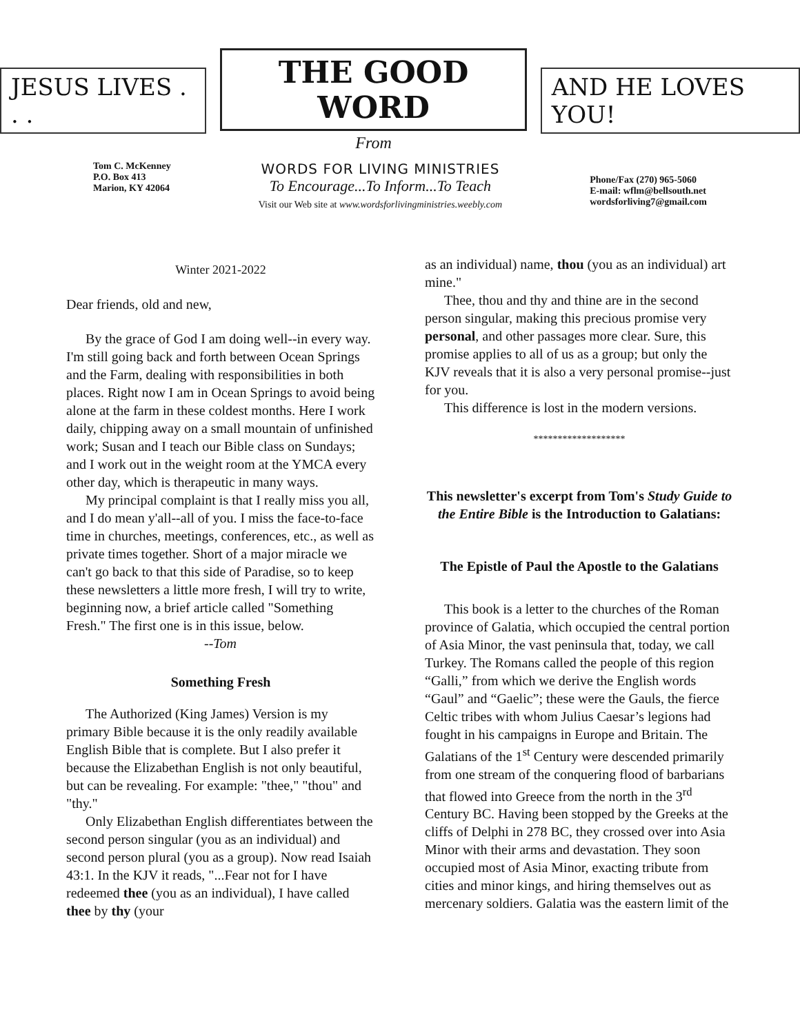JESUS LIVES . . .
THE GOOD WORD
From
AND HE LOVES YOU!
Tom C. McKenney
P.O. Box 413
Marion, KY 42064
WORDS FOR LIVING MINISTRIES
To Encourage...To Inform...To Teach
Visit our Web site at www.wordsforlivingministries.weebly.com
Phone/Fax (270) 965-5060
E-mail: wflm@bellsouth.net
wordsforliving7@gmail.com
Winter 2021-2022
Dear friends, old and new,
By the grace of God I am doing well--in every way. I'm still going back and forth between Ocean Springs and the Farm, dealing with responsibilities in both places. Right now I am in Ocean Springs to avoid being alone at the farm in these coldest months. Here I work daily, chipping away on a small mountain of unfinished work; Susan and I teach our Bible class on Sundays; and I work out in the weight room at the YMCA every other day, which is therapeutic in many ways.
My principal complaint is that I really miss you all, and I do mean y'all--all of you. I miss the face-to-face time in churches, meetings, conferences, etc., as well as private times together. Short of a major miracle we can't go back to that this side of Paradise, so to keep these newsletters a little more fresh, I will try to write, beginning now, a brief article called "Something Fresh." The first one is in this issue, below. --Tom
Something Fresh
The Authorized (King James) Version is my primary Bible because it is the only readily available English Bible that is complete. But I also prefer it because the Elizabethan English is not only beautiful, but can be revealing. For example: "thee," "thou" and "thy."
Only Elizabethan English differentiates between the second person singular (you as an individual) and second person plural (you as a group). Now read Isaiah 43:1. In the KJV it reads, "...Fear not for I have redeemed thee (you as an individual), I have called thee by thy (your
as an individual) name, thou (you as an individual) art mine."
Thee, thou and thy and thine are in the second person singular, making this precious promise very personal, and other passages more clear. Sure, this promise applies to all of us as a group; but only the KJV reveals that it is also a very personal promise--just for you.
This difference is lost in the modern versions.
*******************
This newsletter's excerpt from Tom's Study Guide to the Entire Bible is the Introduction to Galatians:
The Epistle of Paul the Apostle to the Galatians
This book is a letter to the churches of the Roman province of Galatia, which occupied the central portion of Asia Minor, the vast peninsula that, today, we call Turkey. The Romans called the people of this region “Galli,” from which we derive the English words “Gaul” and “Gaelic”; these were the Gauls, the fierce Celtic tribes with whom Julius Caesar’s legions had fought in his campaigns in Europe and Britain. The Galatians of the 1<sup>st</sup> Century were descended primarily from one stream of the conquering flood of barbarians that flowed into Greece from the north in the 3<sup>rd</sup> Century BC. Having been stopped by the Greeks at the cliffs of Delphi in 278 BC, they crossed over into Asia Minor with their arms and devastation. They soon occupied most of Asia Minor, exacting tribute from cities and minor kings, and hiring themselves out as mercenary soldiers. Galatia was the eastern limit of the